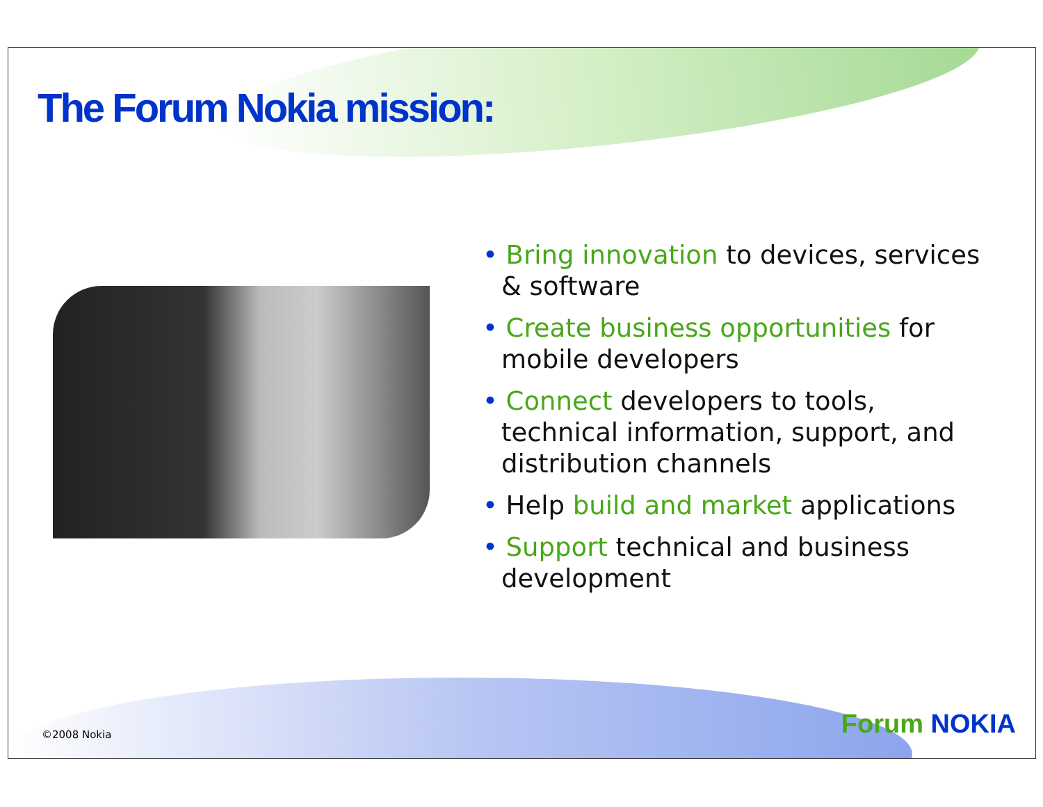The Forum Nokia mission:
• Bring innovation to devices, services & software
• Create business opportunities for mobile developers
• Connect developers to tools, technical information, support, and distribution channels
• Help build and market applications
• Support technical and business development
©2008 Nokia Forum NOKIA